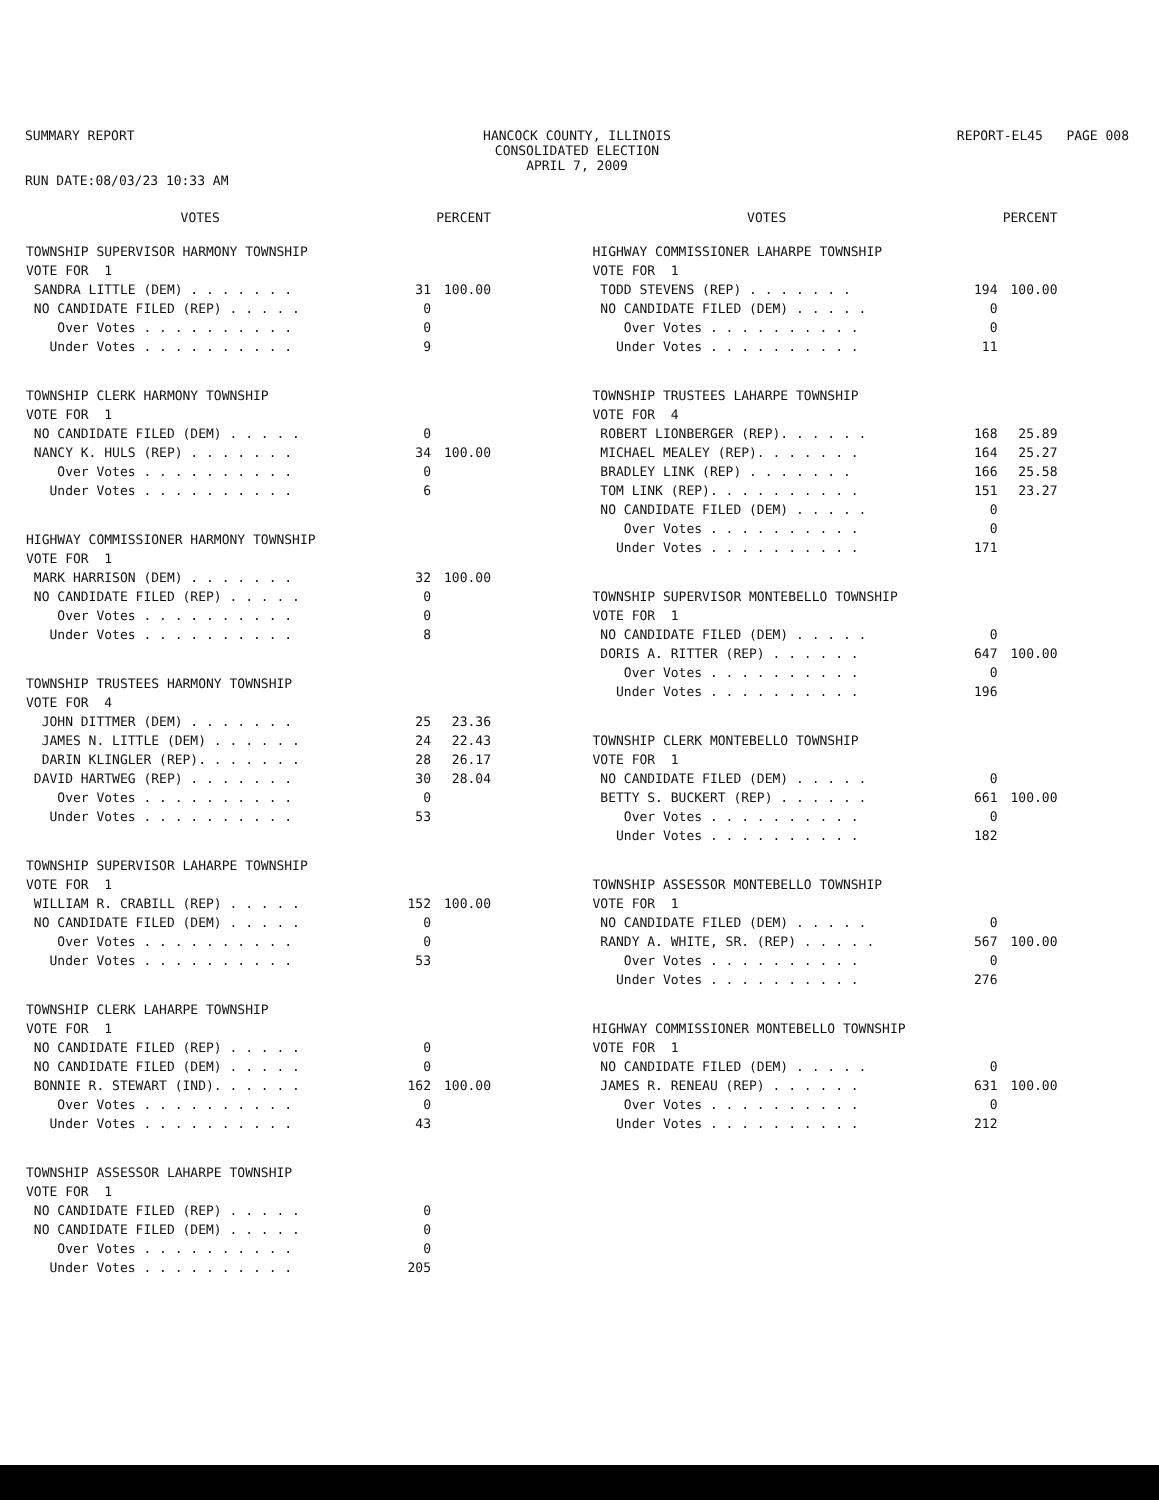SUMMARY REPORT
RUN DATE:08/03/23 10:33 AM
HANCOCK COUNTY, ILLINOIS
CONSOLIDATED ELECTION
APRIL 7, 2009
REPORT-EL45 PAGE 008
| | VOTES | PERCENT |
| --- | --- | --- |
| TOWNSHIP SUPERVISOR HARMONY TOWNSHIP | | |
| VOTE FOR 1 | | |
| SANDRA LITTLE (DEM) . . . . . . . | 31 | 100.00 |
| NO CANDIDATE FILED (REP) . . . . . | 0 | |
| Over Votes . . . . . . . . . . | 0 | |
| Under Votes . . . . . . . . . . | 9 | |
| TOWNSHIP CLERK HARMONY TOWNSHIP | | |
| VOTE FOR 1 | | |
| NO CANDIDATE FILED (DEM) . . . . . | 0 | |
| NANCY K. HULS (REP) . . . . . . . | 34 | 100.00 |
| Over Votes . . . . . . . . . . | 0 | |
| Under Votes . . . . . . . . . . | 6 | |
| HIGHWAY COMMISSIONER HARMONY TOWNSHIP | | |
| VOTE FOR 1 | | |
| MARK HARRISON (DEM) . . . . . . . | 32 | 100.00 |
| NO CANDIDATE FILED (REP) . . . . . | 0 | |
| Over Votes . . . . . . . . . . | 0 | |
| Under Votes . . . . . . . . . . | 8 | |
| TOWNSHIP TRUSTEES HARMONY TOWNSHIP | | |
| VOTE FOR 4 | | |
| JOHN DITTMER (DEM) . . . . . . . | 25 | 23.36 |
| JAMES N. LITTLE (DEM) . . . . . . | 24 | 22.43 |
| DARIN KLINGLER (REP). . . . . . . | 28 | 26.17 |
| DAVID HARTWEG (REP) . . . . . . . | 30 | 28.04 |
| Over Votes . . . . . . . . . . | 0 | |
| Under Votes . . . . . . . . . . | 53 | |
| TOWNSHIP SUPERVISOR LAHARPE TOWNSHIP | | |
| VOTE FOR 1 | | |
| WILLIAM R. CRABILL (REP) . . . . . | 152 | 100.00 |
| NO CANDIDATE FILED (DEM) . . . . . | 0 | |
| Over Votes . . . . . . . . . . | 0 | |
| Under Votes . . . . . . . . . . | 53 | |
| TOWNSHIP CLERK LAHARPE TOWNSHIP | | |
| VOTE FOR 1 | | |
| NO CANDIDATE FILED (REP) . . . . . | 0 | |
| NO CANDIDATE FILED (DEM) . . . . . | 0 | |
| BONNIE R. STEWART (IND). . . . . . | 162 | 100.00 |
| Over Votes . . . . . . . . . . | 0 | |
| Under Votes . . . . . . . . . . | 43 | |
| TOWNSHIP ASSESSOR LAHARPE TOWNSHIP | | |
| VOTE FOR 1 | | |
| NO CANDIDATE FILED (REP) . . . . . | 0 | |
| NO CANDIDATE FILED (DEM) . . . . . | 0 | |
| Over Votes . . . . . . . . . . | 0 | |
| Under Votes . . . . . . . . . . | 205 | |
| | VOTES | PERCENT |
| --- | --- | --- |
| HIGHWAY COMMISSIONER LAHARPE TOWNSHIP | | |
| VOTE FOR 1 | | |
| TODD STEVENS (REP) . . . . . . . | 194 | 100.00 |
| NO CANDIDATE FILED (DEM) . . . . . | 0 | |
| Over Votes . . . . . . . . . . | 0 | |
| Under Votes . . . . . . . . . . | 11 | |
| TOWNSHIP TRUSTEES LAHARPE TOWNSHIP | | |
| VOTE FOR 4 | | |
| ROBERT LIONBERGER (REP). . . . . . | 168 | 25.89 |
| MICHAEL MEALEY (REP). . . . . . . | 164 | 25.27 |
| BRADLEY LINK (REP) . . . . . . . | 166 | 25.58 |
| TOM LINK (REP). . . . . . . . . . | 151 | 23.27 |
| NO CANDIDATE FILED (DEM) . . . . . | 0 | |
| Over Votes . . . . . . . . . . | 0 | |
| Under Votes . . . . . . . . . . | 171 | |
| TOWNSHIP SUPERVISOR MONTEBELLO TOWNSHIP | | |
| VOTE FOR 1 | | |
| NO CANDIDATE FILED (DEM) . . . . . | 0 | |
| DORIS A. RITTER (REP) . . . . . . | 647 | 100.00 |
| Over Votes . . . . . . . . . . | 0 | |
| Under Votes . . . . . . . . . . | 196 | |
| TOWNSHIP CLERK MONTEBELLO TOWNSHIP | | |
| VOTE FOR 1 | | |
| NO CANDIDATE FILED (DEM) . . . . . | 0 | |
| BETTY S. BUCKERT (REP) . . . . . . | 661 | 100.00 |
| Over Votes . . . . . . . . . . | 0 | |
| Under Votes . . . . . . . . . . | 182 | |
| TOWNSHIP ASSESSOR MONTEBELLO TOWNSHIP | | |
| VOTE FOR 1 | | |
| NO CANDIDATE FILED (DEM) . . . . . | 0 | |
| RANDY A. WHITE, SR. (REP) . . . . . | 567 | 100.00 |
| Over Votes . . . . . . . . . . | 0 | |
| Under Votes . . . . . . . . . . | 276 | |
| HIGHWAY COMMISSIONER MONTEBELLO TOWNSHIP | | |
| VOTE FOR 1 | | |
| NO CANDIDATE FILED (DEM) . . . . . | 0 | |
| JAMES R. RENEAU (REP) . . . . . . | 631 | 100.00 |
| Over Votes . . . . . . . . . . | 0 | |
| Under Votes . . . . . . . . . . | 212 | |